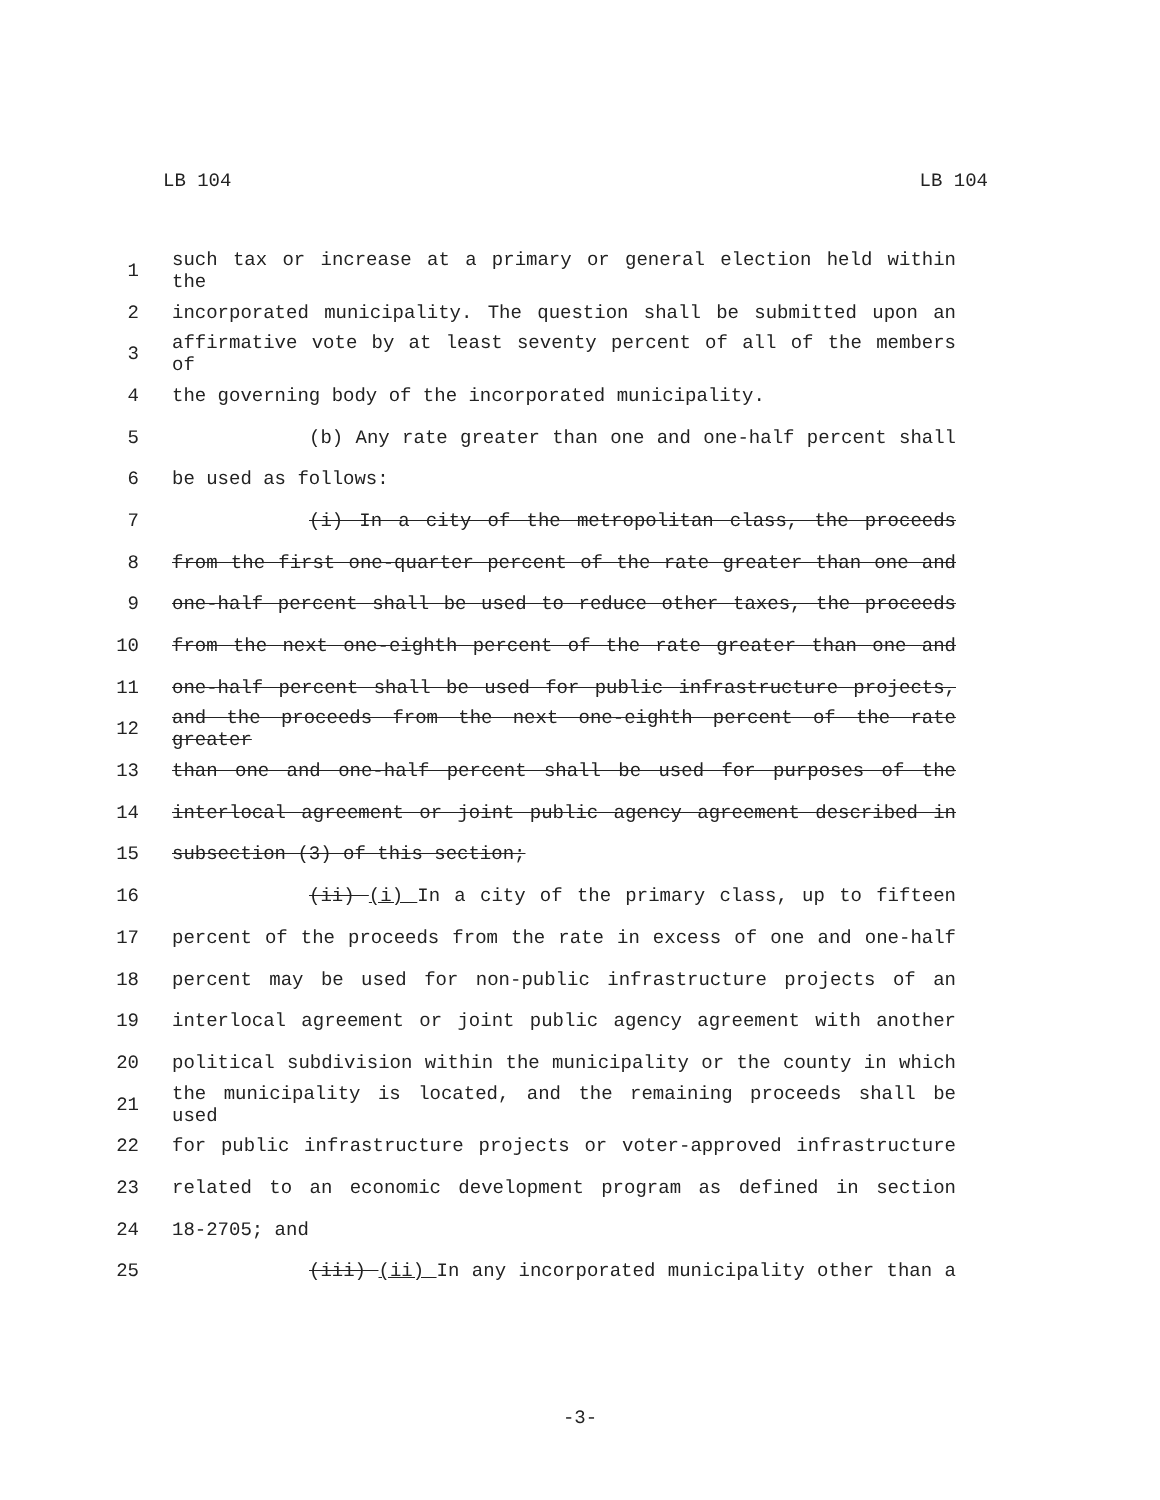LB 104 LB 104
1 such tax or increase at a primary or general election held within the
2 incorporated municipality. The question shall be submitted upon an
3 affirmative vote by at least seventy percent of all of the members of
4 the governing body of the incorporated municipality.
5 (b) Any rate greater than one and one-half percent shall
6 be used as follows:
7 (i) In a city of the metropolitan class, the proceeds
8 from the first one-quarter percent of the rate greater than one and
9 one-half percent shall be used to reduce other taxes, the proceeds
10 from the next one-eighth percent of the rate greater than one and
11 one-half percent shall be used for public infrastructure projects,
12 and the proceeds from the next one-eighth percent of the rate greater
13 than one and one-half percent shall be used for purposes of the
14 interlocal agreement or joint public agency agreement described in
15 subsection (3) of this section;
16 (ii) (i) In a city of the primary class, up to fifteen
17 percent of the proceeds from the rate in excess of one and one-half
18 percent may be used for non-public infrastructure projects of an
19 interlocal agreement or joint public agency agreement with another
20 political subdivision within the municipality or the county in which
21 the municipality is located, and the remaining proceeds shall be used
22 for public infrastructure projects or voter-approved infrastructure
23 related to an economic development program as defined in section
24 18-2705; and
25 (iii) (ii) In any incorporated municipality other than a
-3-